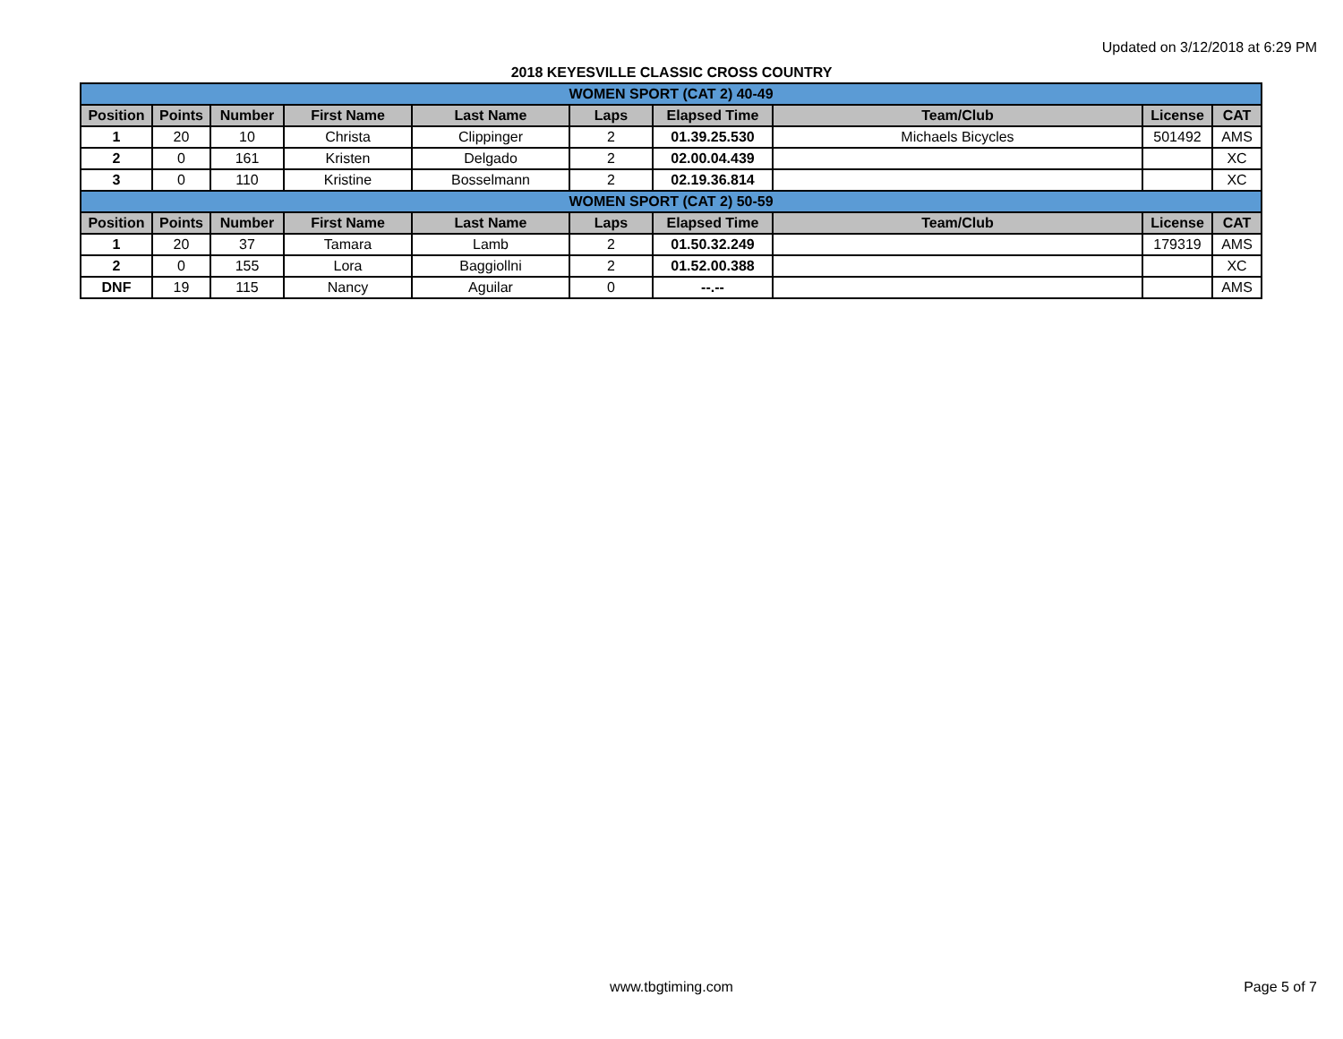Updated on 3/12/2018 at 6:29 PM
2018 KEYESVILLE CLASSIC CROSS COUNTRY
| WOMEN SPORT (CAT 2) 40-49 | | | | | | | | | |
| Position | Points | Number | First Name | Last Name | Laps | Elapsed Time | Team/Club | License | CAT |
| 1 | 20 | 10 | Christa | Clippinger | 2 | 01.39.25.530 | Michaels Bicycles | 501492 | AMS |
| 2 | 0 | 161 | Kristen | Delgado | 2 | 02.00.04.439 | | | XC |
| 3 | 0 | 110 | Kristine | Bosselmann | 2 | 02.19.36.814 | | | XC |
| WOMEN SPORT (CAT 2) 50-59 | | | | | | | | | |
| Position | Points | Number | First Name | Last Name | Laps | Elapsed Time | Team/Club | License | CAT |
| 1 | 20 | 37 | Tamara | Lamb | 2 | 01.50.32.249 | | 179319 | AMS |
| 2 | 0 | 155 | Lora | Baggiollni | 2 | 01.52.00.388 | | | XC |
| DNF | 19 | 115 | Nancy | Aguilar | 0 | --.-- | | | AMS |
www.tbgtiming.com
Page 5 of 7